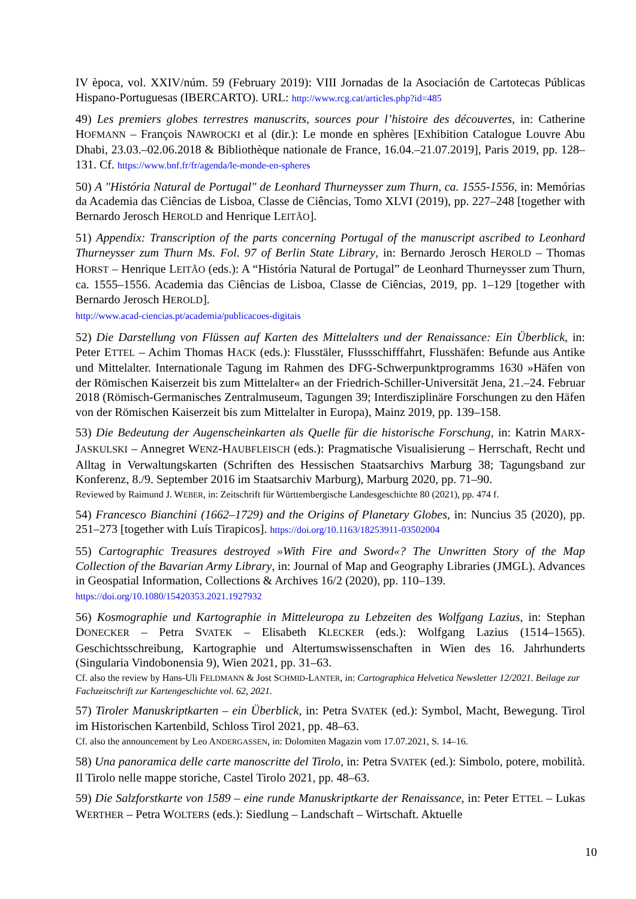IV època, vol. XXIV/núm. 59 (February 2019): VIII Jornadas de la Asociación de Cartotecas Públicas Hispano-Portuguesas (IBERCARTO). URL: http://www.rcg.cat/articles.php?id=485
49) Les premiers globes terrestres manuscrits, sources pour l’histoire des découvertes, in: Catherine HOFMANN – François NAWROCKI et al (dir.): Le monde en sphères [Exhibition Catalogue Louvre Abu Dhabi, 23.03.–02.06.2018 & Bibliothèque nationale de France, 16.04.–21.07.2019], Paris 2019, pp. 128–131. Cf. https://www.bnf.fr/fr/agenda/le-monde-en-spheres
50) A "História Natural de Portugal" de Leonhard Thurneysser zum Thurn, ca. 1555-1556, in: Memórias da Academia das Ciências de Lisboa, Classe de Ciências, Tomo XLVI (2019), pp. 227–248 [together with Bernardo Jerosch HEROLD and Henrique LEITÃO].
51) Appendix: Transcription of the parts concerning Portugal of the manuscript ascribed to Leonhard Thurneysser zum Thurn Ms. Fol. 97 of Berlin State Library, in: Bernardo Jerosch HEROLD – Thomas HORST – Henrique LEITÃO (eds.): A “História Natural de Portugal” de Leonhard Thurneysser zum Thurn, ca. 1555–1556. Academia das Ciências de Lisboa, Classe de Ciências, 2019, pp. 1–129 [together with Bernardo Jerosch HEROLD].
http://www.acad-ciencias.pt/academia/publicacoes-digitais
52) Die Darstellung von Flüssen auf Karten des Mittelalters und der Renaissance: Ein Überblick, in: Peter ETTEL – Achim Thomas HACK (eds.): Flusstäler, Flussschifffahrt, Flusshäfen: Befunde aus Antike und Mittelalter. Internationale Tagung im Rahmen des DFG-Schwerpunktprogramms 1630 »Häfen von der Römischen Kaiserzeit bis zum Mittelalter« an der Friedrich-Schiller-Universität Jena, 21.–24. Februar 2018 (Römisch-Germanisches Zentralmuseum, Tagungen 39; Interdisziplinäre Forschungen zu den Häfen von der Römischen Kaiserzeit bis zum Mittelalter in Europa), Mainz 2019, pp. 139–158.
53) Die Bedeutung der Augenscheinkarten als Quelle für die historische Forschung, in: Katrin MARX-JASKULSKI – Annegret WENZ-HAUBFLEISCH (eds.): Pragmatische Visualisierung – Herrschaft, Recht und Alltag in Verwaltungskarten (Schriften des Hessischen Staatsarchivs Marburg 38; Tagungsband zur Konferenz, 8./9. September 2016 im Staatsarchiv Marburg), Marburg 2020, pp. 71–90.
Reviewed by Raimund J. WEBER, in: Zeitschrift für Württembergische Landesgeschichte 80 (2021), pp. 474 f.
54) Francesco Bianchini (1662–1729) and the Origins of Planetary Globes, in: Nuncius 35 (2020), pp. 251–273 [together with Luís Tirapicos]. https://doi.org/10.1163/18253911-03502004
55) Cartographic Treasures destroyed »With Fire and Sword«? The Unwritten Story of the Map Collection of the Bavarian Army Library, in: Journal of Map and Geography Libraries (JMGL). Advances in Geospatial Information, Collections & Archives 16/2 (2020), pp. 110–139.
https://doi.org/10.1080/15420353.2021.1927932
56) Kosmographie und Kartographie in Mitteleuropa zu Lebzeiten des Wolfgang Lazius, in: Stephan DONECKER – Petra SVATEK – Elisabeth KLECKER (eds.): Wolfgang Lazius (1514–1565). Geschichtsschreibung, Kartographie und Altertumswissenschaften in Wien des 16. Jahrhunderts (Singularia Vindobonensia 9), Wien 2021, pp. 31–63.
Cf. also the review by Hans-Uli FELDMANN & Jost SCHMID-LANTER, in: Cartographica Helvetica Newsletter 12/2021. Beilage zur Fachzeitschrift zur Kartengeschichte vol. 62, 2021.
57) Tiroler Manuskriptkarten – ein Überblick, in: Petra SVATEK (ed.): Symbol, Macht, Bewegung. Tirol im Historischen Kartenbild, Schloss Tirol 2021, pp. 48–63.
Cf. also the announcement by Leo ANDERGASSEN, in: Dolomiten Magazin vom 17.07.2021, S. 14–16.
58) Una panoramica delle carte manoscritte del Tirolo, in: Petra SVATEK (ed.): Simbolo, potere, mobilità. Il Tirolo nelle mappe storiche, Castel Tirolo 2021, pp. 48–63.
59) Die Salzforstkarte von 1589 – eine runde Manuskriptkarte der Renaissance, in: Peter ETTEL – Lukas WERTHER – Petra WOLTERS (eds.): Siedlung – Landschaft – Wirtschaft. Aktuelle
10